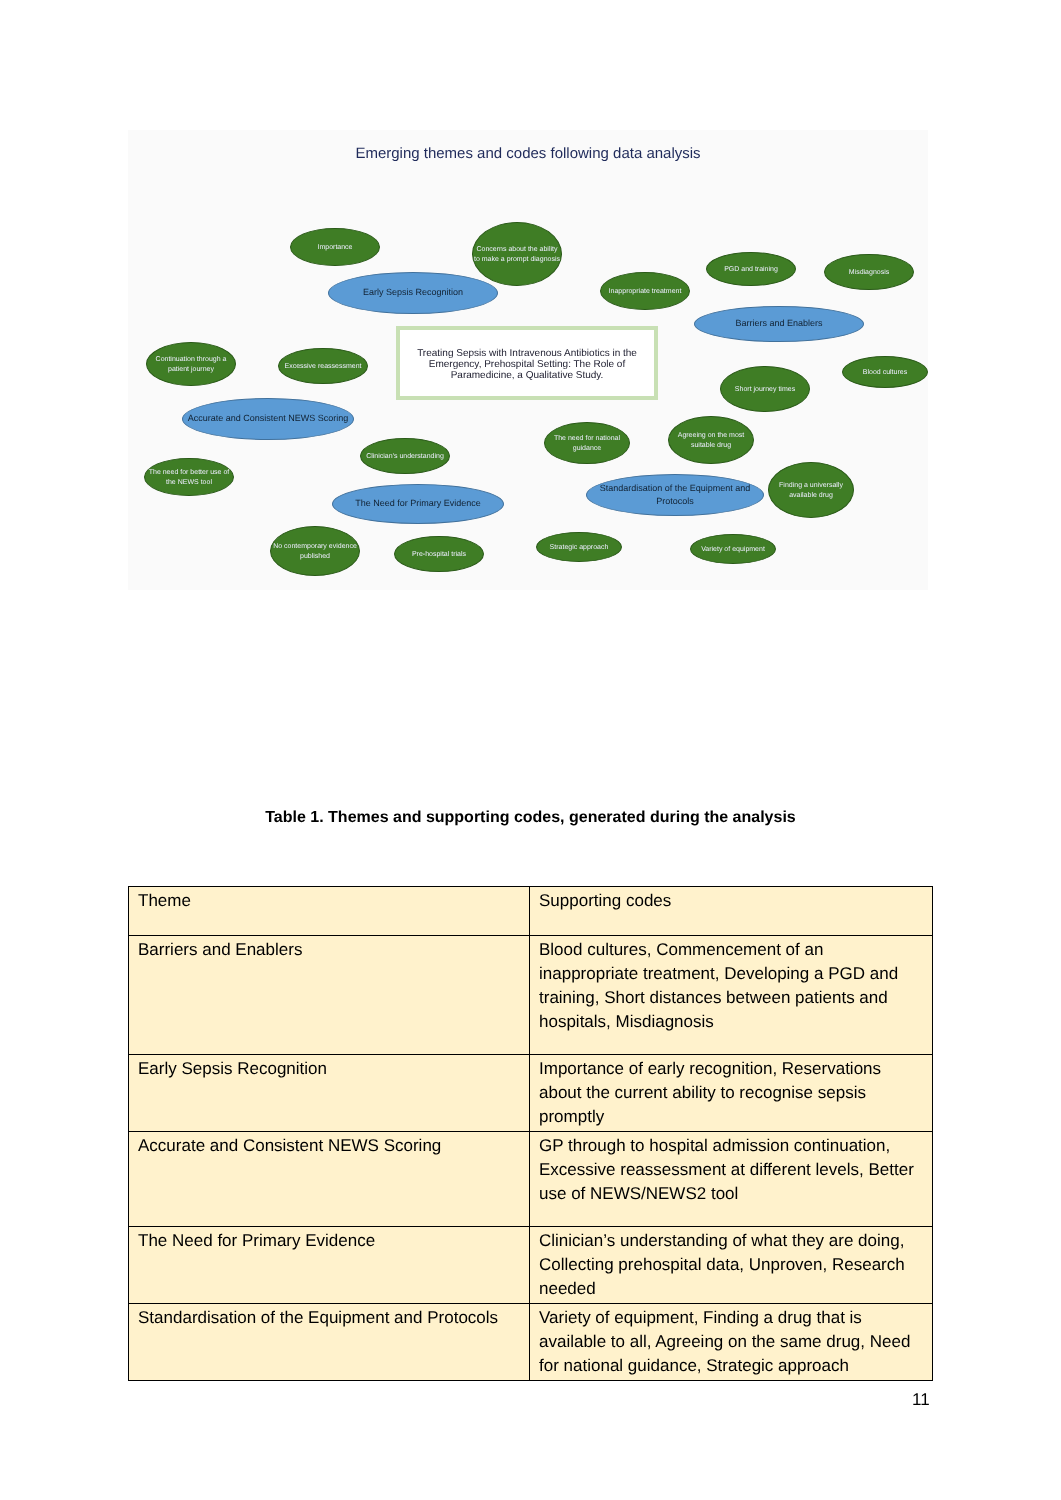Emerging themes and codes following data analysis
Treating Sepsis with Intravenous Antibiotics in the Emergency, Prehospital Setting: The Role of Paramedicine, a Qualitative Study.
Importance
Concerns about the ability to make a prompt diagnosis
Early Sepsis Recognition
Inappropriate treatment
PGD and training Misdiagnosis
Barriers and Enablers
Continuation through a patient journey
Excessive reassessment
Short journey times
Blood cultures
Accurate and Consistent NEWS Scoring
Clinician's understanding
The need for national guidance
Agreeing on the most suitable drug
The need for better use of the NEWS tool
Finding a universally available drug
The Need for Primary Evidence
Standardisation of the Equipment and Protocols
No contemporary evidence published
Pre-hospital trials Strategic approach Variety of equipment
Table 1. Themes and supporting codes, generated during the analysis
| Theme | Supporting codes |
| --- | --- |
| Barriers and Enablers | Blood cultures, Commencement of an inappropriate treatment, Developing a PGD and training, Short distances between patients and hospitals, Misdiagnosis |
| Early Sepsis Recognition | Importance of early recognition, Reservations about the current ability to recognise sepsis promptly |
| Accurate and Consistent NEWS Scoring | GP through to hospital admission continuation, Excessive reassessment at different levels, Better use of NEWS/NEWS2 tool |
| The Need for Primary Evidence | Clinician’s understanding of what they are doing, Collecting prehospital data, Unproven, Research needed |
| Standardisation of the Equipment and Protocols | Variety of equipment, Finding a drug that is available to all, Agreeing on the same drug, Need for national guidance, Strategic approach |
11